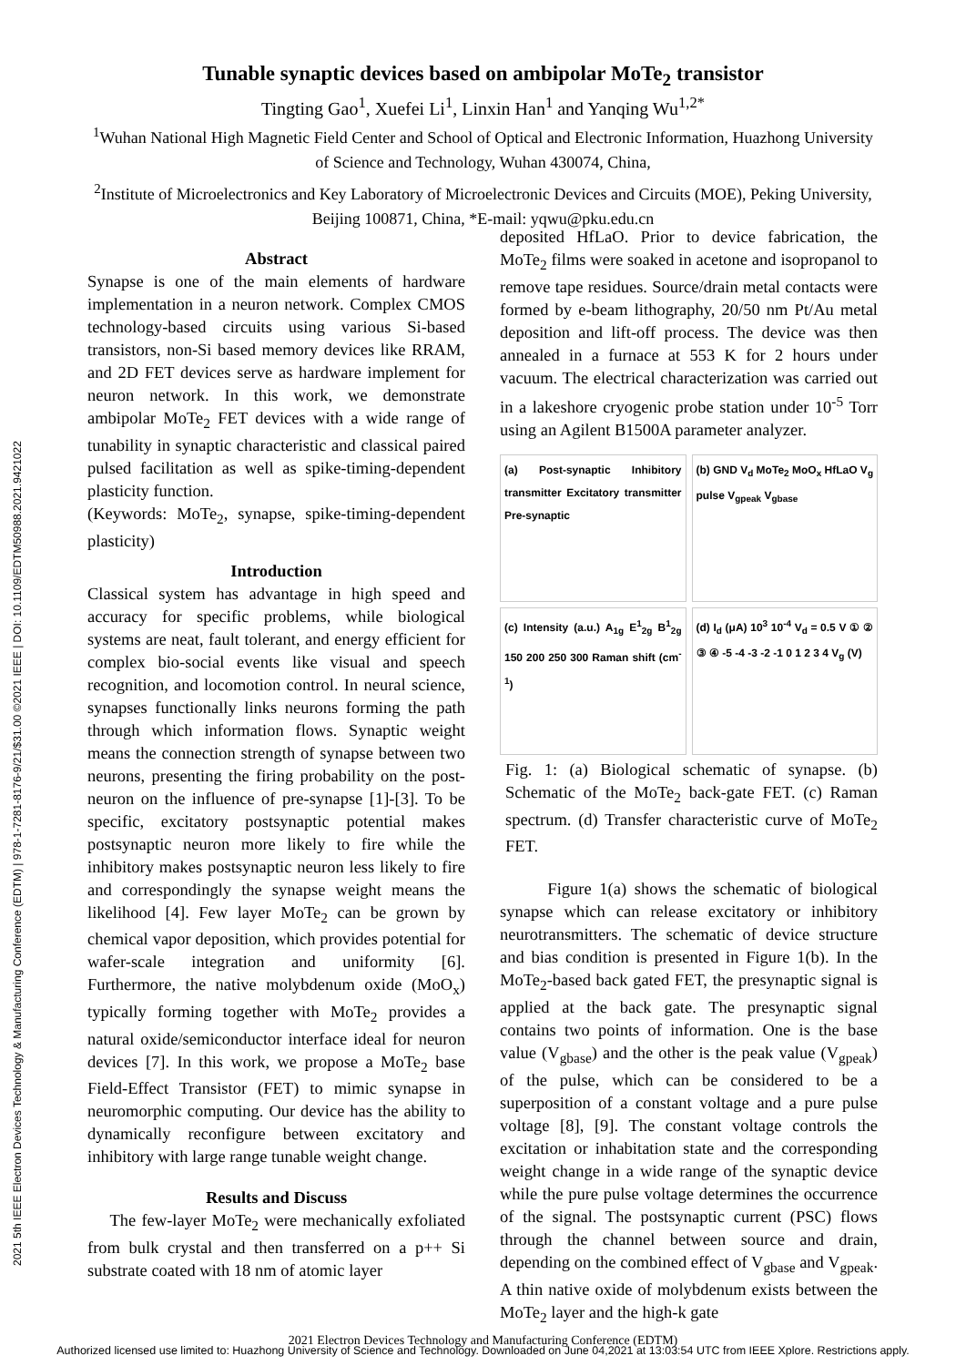2021 5th IEEE Electron Devices Technology & Manufacturing Conference (EDTM) | 978-1-7281-8176-9/21/$31.00 ©2021 IEEE | DOI: 10.1109/EDTM50988.2021.9421022
Tunable synaptic devices based on ambipolar MoTe<sub>2</sub> transistor
Tingting Gao<sup>1</sup>, Xuefei Li<sup>1</sup>, Linxin Han<sup>1</sup> and Yanqing Wu<sup>1,2*</sup>
<sup>1</sup> Wuhan National High Magnetic Field Center and School of Optical and Electronic Information, Huazhong University
of Science and Technology, Wuhan 430074, China,
<sup>2</sup> Institute of Microelectronics and Key Laboratory of Microelectronic Devices and Circuits (MOE), Peking University,
Beijing 100871, China, *E-mail: yqwu@pku.edu.cn
Abstract
Synapse is one of the main elements of hardware implementation in a neuron network. Complex CMOS technology-based circuits using various Si-based transistors, non-Si based memory devices like RRAM, and 2D FET devices serve as hardware implement for neuron network. In this work, we demonstrate ambipolar MoTe<sub>2</sub> FET devices with a wide range of tunability in synaptic characteristic and classical paired pulsed facilitation as well as spike-timing-dependent plasticity function.
(Keywords: MoTe<sub>2</sub>, synapse, spike-timing-dependent plasticity)
Introduction
Classical system has advantage in high speed and accuracy for specific problems, while biological systems are neat, fault tolerant, and energy efficient for complex bio-social events like visual and speech recognition, and locomotion control. In neural science, synapses functionally links neurons forming the path through which information flows. Synaptic weight means the connection strength of synapse between two neurons, presenting the firing probability on the post-neuron on the influence of pre-synapse [1]-[3]. To be specific, excitatory postsynaptic potential makes postsynaptic neuron more likely to fire while the inhibitory makes postsynaptic neuron less likely to fire and correspondingly the synapse weight means the likelihood [4]. Few layer MoTe<sub>2</sub> can be grown by chemical vapor deposition, which provides potential for wafer-scale integration and uniformity [6]. Furthermore, the native molybdenum oxide (MoO<sub>x</sub>) typically forming together with MoTe<sub>2</sub> provides a natural oxide/semiconductor interface ideal for neuron devices [7]. In this work, we propose a MoTe<sub>2</sub> base Field-Effect Transistor (FET) to mimic synapse in neuromorphic computing. Our device has the ability to dynamically reconfigure between excitatory and inhibitory with large range tunable weight change.
Results and Discuss
The few-layer MoTe<sub>2</sub> were mechanically exfoliated from bulk crystal and then transferred on a p++ Si substrate coated with 18 nm of atomic layer
deposited HfLaO. Prior to device fabrication, the MoTe<sub>2</sub> films were soaked in acetone and isopropanol to remove tape residues. Source/drain metal contacts were formed by e-beam lithography, 20/50 nm Pt/Au metal deposition and lift-off process. The device was then annealed in a furnace at 553 K for 2 hours under vacuum. The electrical characterization was carried out in a lakeshore cryogenic probe station under 10<sup>-5</sup> Torr using an Agilent B1500A parameter analyzer.
(a) Post-synaptic Inhibitory transmitter Excitatory transmitter Pre-synaptic
(b) GND V<sub>d</sub> MoTe<sub>2</sub> MoO<sub>x</sub> HfLaO V<sub>g</sub> pulse V<sub>gpeak</sub> V<sub>gbase</sub>
(c) Intensity (a.u.) A<sub>1g</sub> E<sup>1</sup><sub>2g</sub> B<sup>1</sup><sub>2g</sub> 150 200 250 300 Raman shift (cm<sup>-1</sup>)
(d) I<sub>d</sub> (μA) 10<sup>3</sup> 10<sup>-4</sup> V<sub>d</sub> = 0.5 V ① ② ③ ④ -5 -4 -3 -2 -1 0 1 2 3 4 V<sub>g</sub> (V)
Fig. 1: (a) Biological schematic of synapse. (b) Schematic of the MoTe<sub>2</sub> back-gate FET. (c) Raman spectrum. (d) Transfer characteristic curve of MoTe<sub>2</sub> FET.
Figure 1(a) shows the schematic of biological synapse which can release excitatory or inhibitory neurotransmitters. The schematic of device structure and bias condition is presented in Figure 1(b). In the MoTe<sub>2</sub>-based back gated FET, the presynaptic signal is applied at the back gate. The presynaptic signal contains two points of information. One is the base value (V<sub>gbase</sub>) and the other is the peak value (V<sub>gpeak</sub>) of the pulse, which can be considered to be a superposition of a constant voltage and a pure pulse voltage [8], [9]. The constant voltage controls the excitation or inhabitation state and the corresponding weight change in a wide range of the synaptic device while the pure pulse voltage determines the occurrence of the signal. The postsynaptic current (PSC) flows through the channel between source and drain, depending on the combined effect of V<sub>gbase</sub> and V<sub>gpeak</sub>. A thin native oxide of molybdenum exists between the MoTe<sub>2</sub> layer and the high-k gate
2021 Electron Devices Technology and Manufacturing Conference (EDTM)
Authorized licensed use limited to: Huazhong University of Science and Technology. Downloaded on June 04,2021 at 13:03:54 UTC from IEEE Xplore. Restrictions apply.